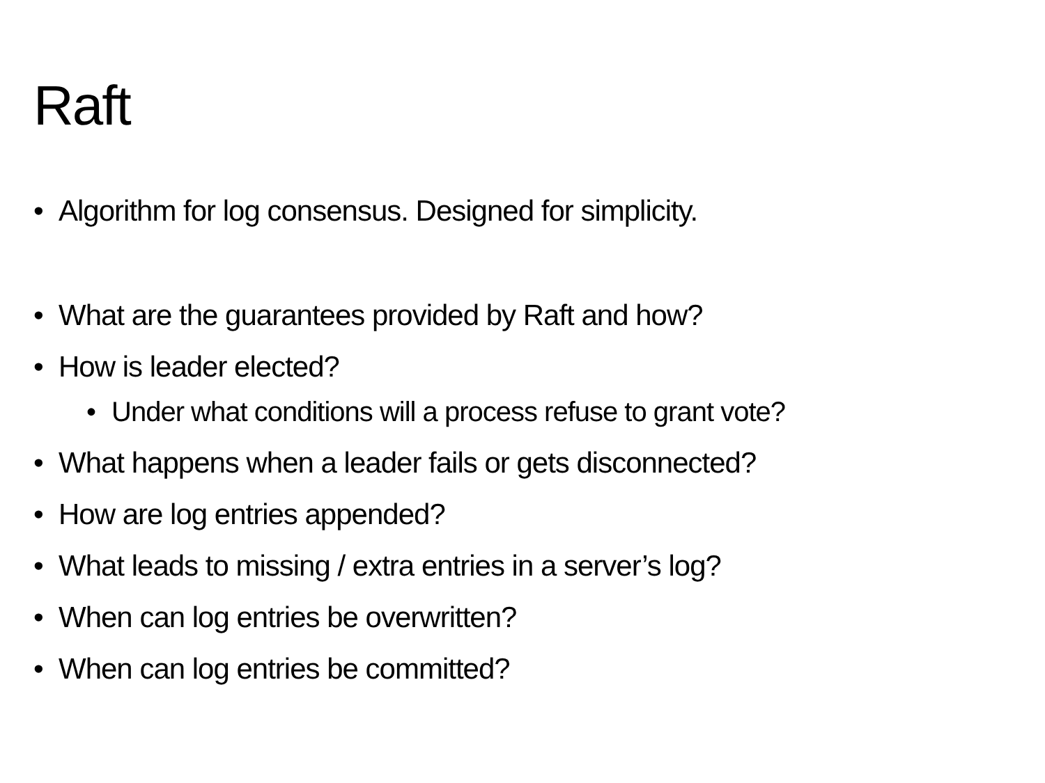Raft
• Algorithm for log consensus. Designed for simplicity.
• What are the guarantees provided by Raft and how?
• How is leader elected?
• Under what conditions will a process refuse to grant vote?
• What happens when a leader fails or gets disconnected?
• How are log entries appended?
• What leads to missing / extra entries in a server’s log?
• When can log entries be overwritten?
• When can log entries be committed?